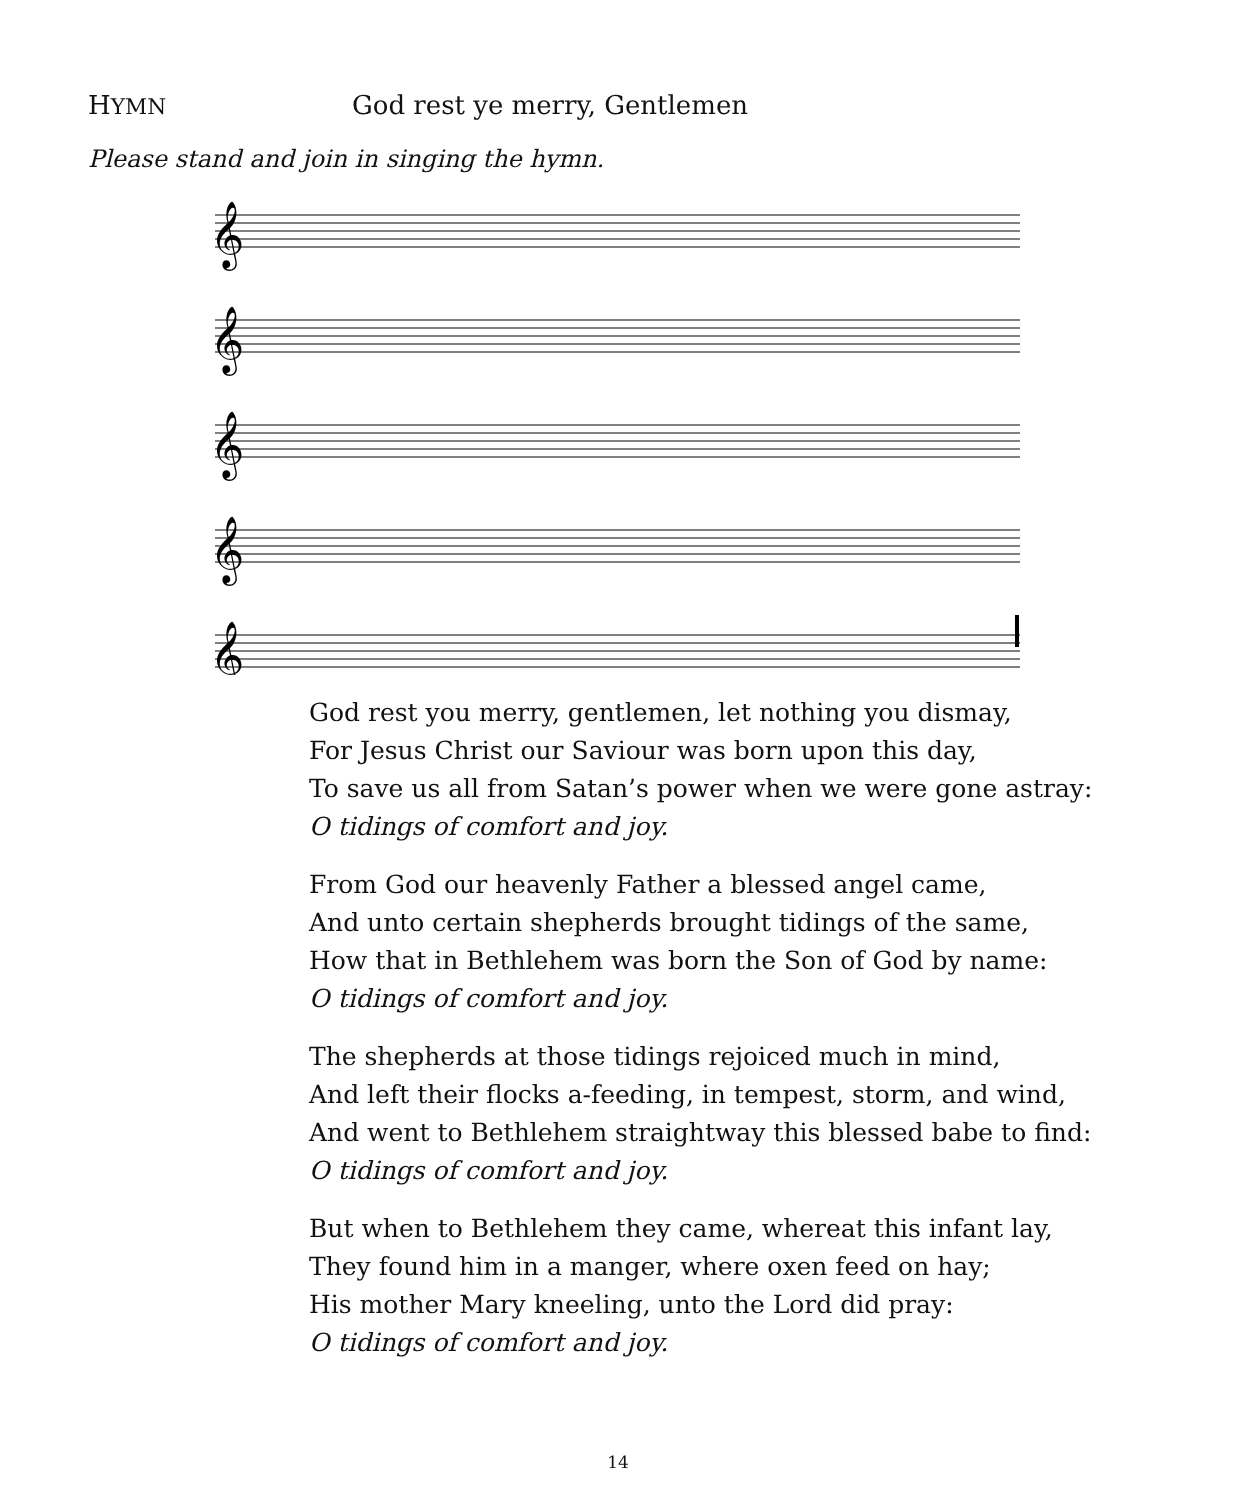HYMN God rest ye merry, Gentlemen
Please stand and join in singing the hymn.
𝄞
𝄞
𝄞
𝄞
𝄞
God rest you merry, gentlemen, let nothing you dismay,
For Jesus Christ our Saviour was born upon this day,
To save us all from Satan’s power when we were gone astray:
O tidings of comfort and joy.
From God our heavenly Father a blessed angel came,
And unto certain shepherds brought tidings of the same,
How that in Bethlehem was born the Son of God by name:
O tidings of comfort and joy.
The shepherds at those tidings rejoiced much in mind,
And left their flocks a-feeding, in tempest, storm, and wind,
And went to Bethlehem straightway this blessed babe to find:
O tidings of comfort and joy.
But when to Bethlehem they came, whereat this infant lay,
They found him in a manger, where oxen feed on hay;
His mother Mary kneeling, unto the Lord did pray:
O tidings of comfort and joy.
14